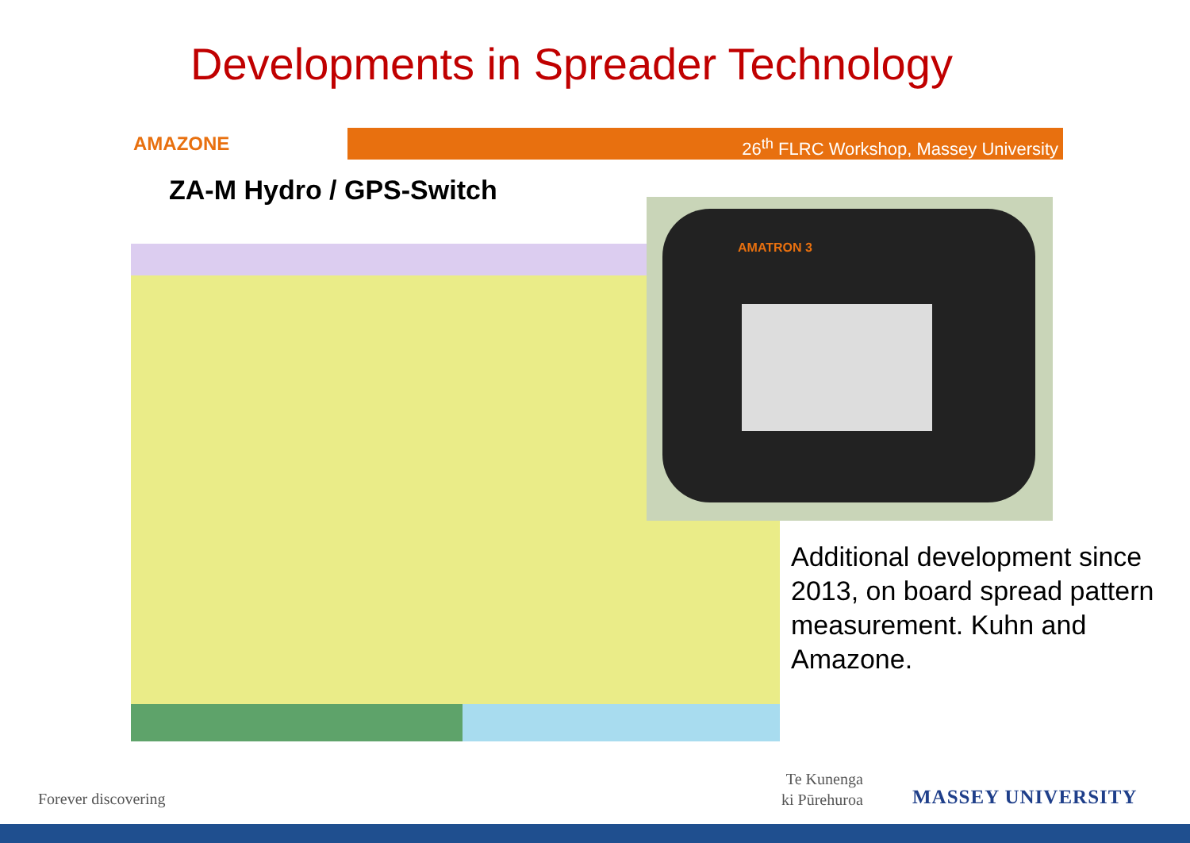Developments in Spreader Technology
AMAZONE 26<sup>th</sup> FLRC Workshop, Massey University
ZA-M Hydro / GPS-Switch AMATRON 3
Additional development since 2013, on board spread pattern measurement. Kuhn and Amazone.
Forever discovering
Te Kunenga
ki Pūrehuroa
MASSEY UNIVERSITY